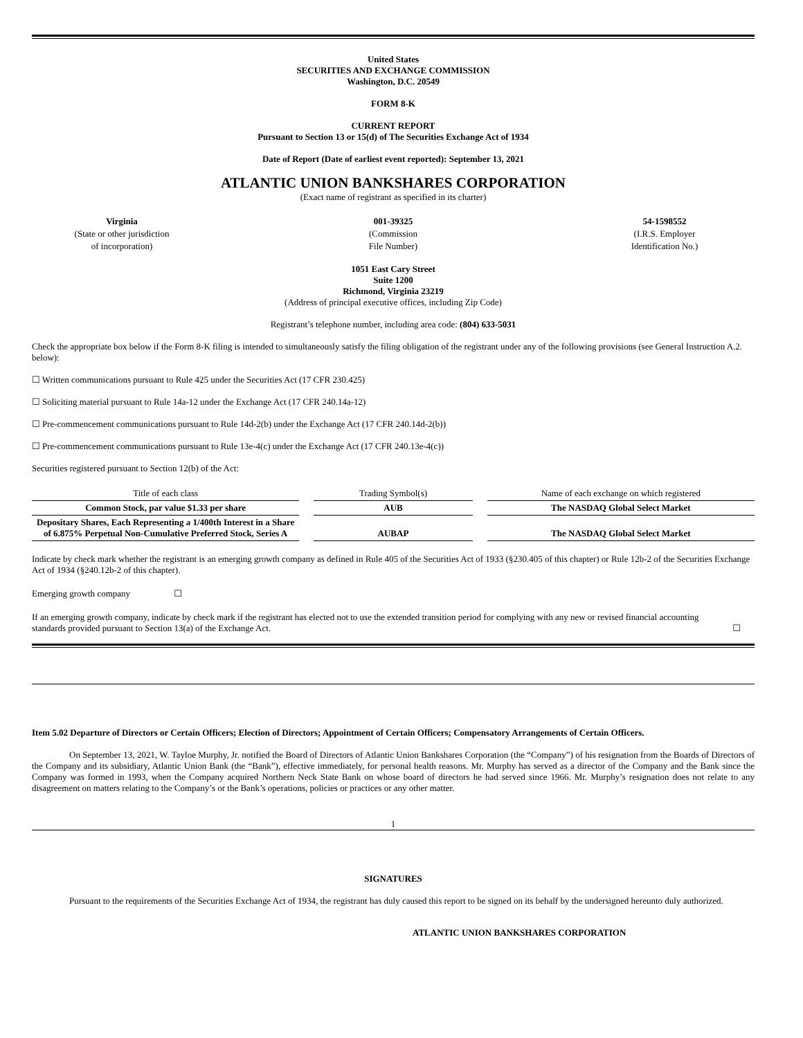United States
SECURITIES AND EXCHANGE COMMISSION
Washington, D.C. 20549
FORM 8-K
CURRENT REPORT
Pursuant to Section 13 or 15(d) of The Securities Exchange Act of 1934
Date of Report (Date of earliest event reported): September 13, 2021
ATLANTIC UNION BANKSHARES CORPORATION
(Exact name of registrant as specified in its charter)
Virginia
(State or other jurisdiction
of incorporation)
001-39325
(Commission
File Number)
54-1598552
(I.R.S. Employer
Identification No.)
1051 East Cary Street
Suite 1200
Richmond, Virginia 23219
(Address of principal executive offices, including Zip Code)
Registrant’s telephone number, including area code: (804) 633-5031
Check the appropriate box below if the Form 8-K filing is intended to simultaneously satisfy the filing obligation of the registrant under any of the following provisions (see General Instruction A.2. below):
☐ Written communications pursuant to Rule 425 under the Securities Act (17 CFR 230.425)
☐ Soliciting material pursuant to Rule 14a-12 under the Exchange Act (17 CFR 240.14a-12)
☐ Pre-commencement communications pursuant to Rule 14d-2(b) under the Exchange Act (17 CFR 240.14d-2(b))
☐ Pre-commencement communications pursuant to Rule 13e-4(c) under the Exchange Act (17 CFR 240.13e-4(c))
Securities registered pursuant to Section 12(b) of the Act:
| Title of each class | | Trading Symbol(s) | | Name of each exchange on which registered |
| Common Stock, par value $1.33 per share | | AUB | | The NASDAQ Global Select Market |
| Depositary Shares, Each Representing a 1/400th Interest in a Share of 6.875% Perpetual Non-Cumulative Preferred Stock, Series A | | AUBAP | | The NASDAQ Global Select Market |
Indicate by check mark whether the registrant is an emerging growth company as defined in Rule 405 of the Securities Act of 1933 (§230.405 of this chapter) or Rule 12b-2 of the Securities Exchange Act of 1934 (§240.12b-2 of this chapter).
Emerging growth company ☐
If an emerging growth company, indicate by check mark if the registrant has elected not to use the extended transition period for complying with any new or revised financial accounting standards provided pursuant to Section 13(a) of the Exchange Act. ☐
Item 5.02 Departure of Directors or Certain Officers; Election of Directors; Appointment of Certain Officers; Compensatory Arrangements of Certain Officers.
On September 13, 2021, W. Tayloe Murphy, Jr. notified the Board of Directors of Atlantic Union Bankshares Corporation (the “Company”) of his resignation from the Boards of Directors of the Company and its subsidiary, Atlantic Union Bank (the “Bank”), effective immediately, for personal health reasons. Mr. Murphy has served as a director of the Company and the Bank since the Company was formed in 1993, when the Company acquired Northern Neck State Bank on whose board of directors he had served since 1966. Mr. Murphy’s resignation does not relate to any disagreement on matters relating to the Company’s or the Bank’s operations, policies or practices or any other matter.
1
SIGNATURES
Pursuant to the requirements of the Securities Exchange Act of 1934, the registrant has duly caused this report to be signed on its behalf by the undersigned hereunto duly authorized.
ATLANTIC UNION BANKSHARES CORPORATION